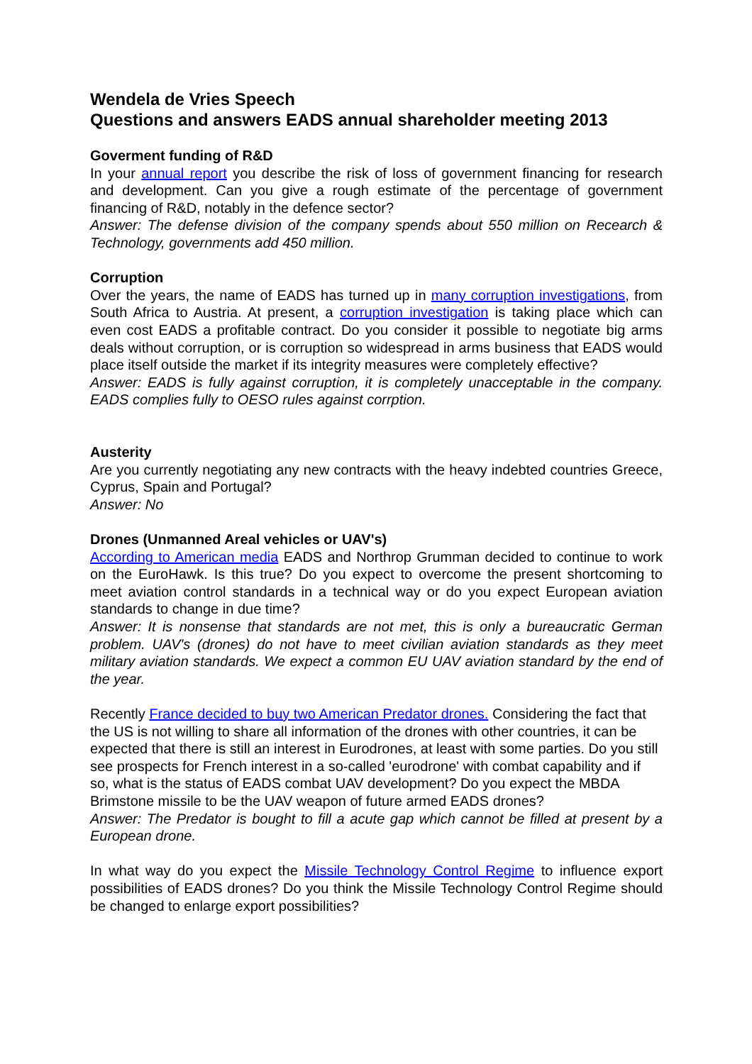Wendela de Vries Speech
Questions and answers EADS annual shareholder meeting 2013
Goverment funding of R&D
In your annual report you describe the risk of loss of government financing for research and development. Can you give a rough estimate of the percentage of government financing of R&D, notably in the defence sector?
Answer: The defense division of the company spends about 550 million on Recearch & Technology, governments add 450 million.
Corruption
Over the years, the name of EADS has turned up in many corruption investigations, from South Africa to Austria. At present, a corruption investigation is taking place which can even cost EADS a profitable contract. Do you consider it possible to negotiate big arms deals without corruption, or is corruption so widespread in arms business that EADS would place itself outside the market if its integrity measures were completely effective?
Answer: EADS is fully against corruption, it is completely unacceptable in the company. EADS complies fully to OESO rules against corrption.
Austerity
Are you currently negotiating any new contracts with the heavy indebted countries Greece, Cyprus, Spain and Portugal?
Answer: No
Drones (Unmanned Areal vehicles or UAV's)
According to American media EADS and Northrop Grumman decided to continue to work on the EuroHawk. Is this true? Do you expect to overcome the present shortcoming to meet aviation control standards in a technical way or do you expect European aviation standards to change in due time?
Answer: It is nonsense that standards are not met, this is only a bureaucratic German problem. UAV's (drones) do not have to meet civilian aviation standards as they meet military aviation standards. We expect a common EU UAV aviation standard by the end of the year.
Recently France decided to buy two American Predator drones. Considering the fact that the US is not willing to share all information of the drones with other countries, it can be expected that there is still an interest in Eurodrones, at least with some parties. Do you still see prospects for French interest in a so-called 'eurodrone' with combat capability and if so, what is the status of EADS combat UAV development? Do you expect the MBDA Brimstone missile to be the UAV weapon of future armed EADS drones?
Answer: The Predator is bought to fill a acute gap which cannot be filled at present by a European drone.
In what way do you expect the Missile Technology Control Regime to influence export possibilities of EADS drones? Do you think the Missile Technology Control Regime should be changed to enlarge export possibilities?